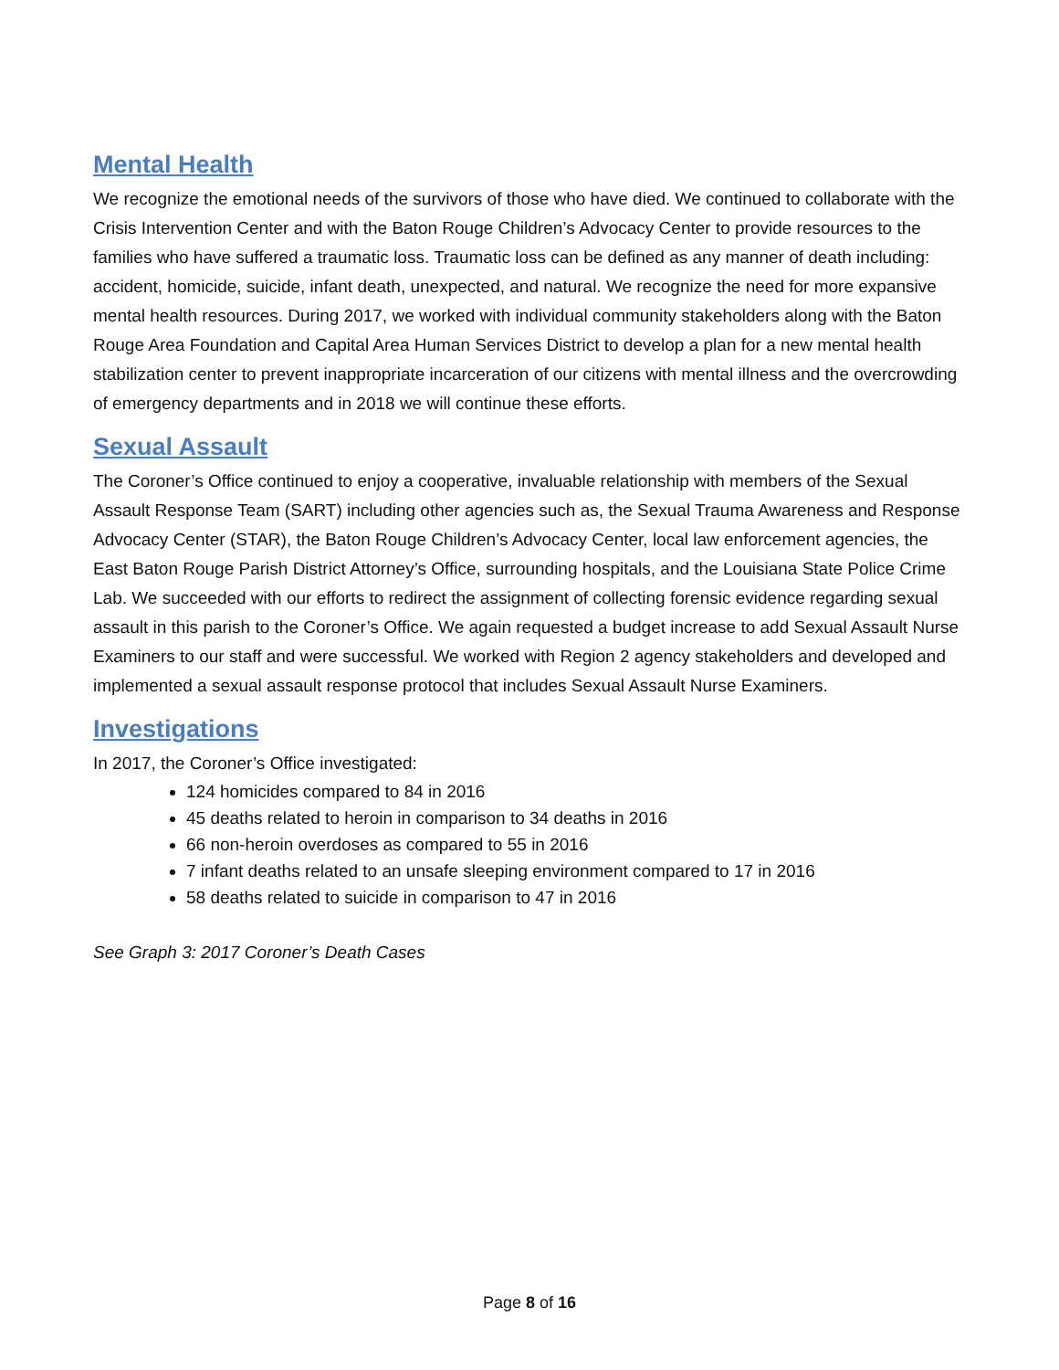Mental Health
We recognize the emotional needs of the survivors of those who have died. We continued to collaborate with the Crisis Intervention Center and with the Baton Rouge Children’s Advocacy Center to provide resources to the families who have suffered a traumatic loss. Traumatic loss can be defined as any manner of death including: accident, homicide, suicide, infant death, unexpected, and natural. We recognize the need for more expansive mental health resources. During 2017, we worked with individual community stakeholders along with the Baton Rouge Area Foundation and Capital Area Human Services District to develop a plan for a new mental health stabilization center to prevent inappropriate incarceration of our citizens with mental illness and the overcrowding of emergency departments and in 2018 we will continue these efforts.
Sexual Assault
The Coroner’s Office continued to enjoy a cooperative, invaluable relationship with members of the Sexual Assault Response Team (SART) including other agencies such as, the Sexual Trauma Awareness and Response Advocacy Center (STAR), the Baton Rouge Children’s Advocacy Center, local law enforcement agencies, the East Baton Rouge Parish District Attorney’s Office, surrounding hospitals, and the Louisiana State Police Crime Lab. We succeeded with our efforts to redirect the assignment of collecting forensic evidence regarding sexual assault in this parish to the Coroner’s Office. We again requested a budget increase to add Sexual Assault Nurse Examiners to our staff and were successful. We worked with Region 2 agency stakeholders and developed and implemented a sexual assault response protocol that includes Sexual Assault Nurse Examiners.
Investigations
In 2017, the Coroner’s Office investigated:
124 homicides compared to 84 in 2016
45 deaths related to heroin in comparison to 34 deaths in 2016
66 non-heroin overdoses as compared to 55 in 2016
7 infant deaths related to an unsafe sleeping environment compared to 17 in 2016
58 deaths related to suicide in comparison to 47 in 2016
See Graph 3: 2017 Coroner’s Death Cases
Page 8 of 16